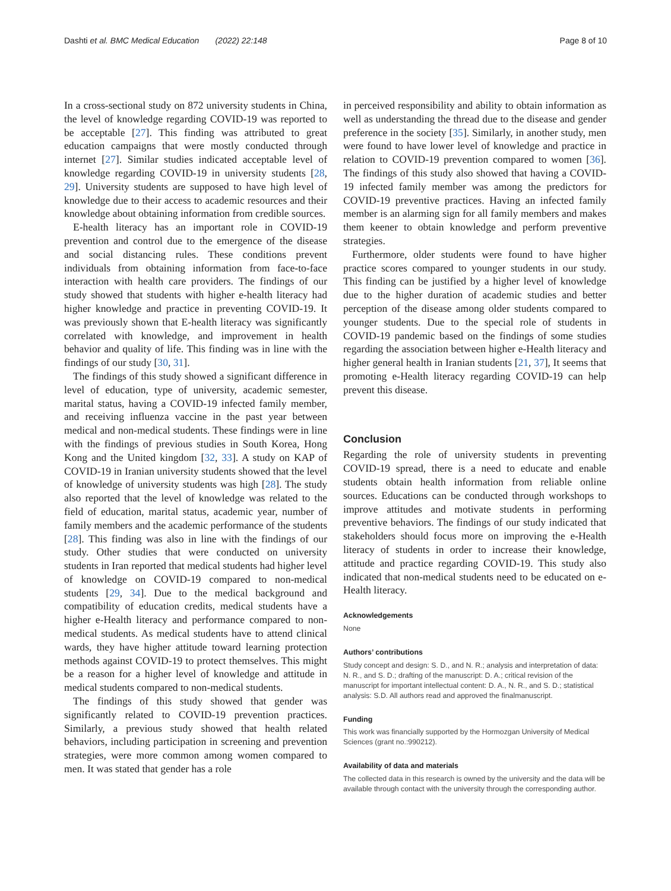Dashti et al. BMC Medical Education (2022) 22:148 Page 8 of 10
In a cross-sectional study on 872 university students in China, the level of knowledge regarding COVID-19 was reported to be acceptable [27]. This finding was attributed to great education campaigns that were mostly conducted through internet [27]. Similar studies indicated acceptable level of knowledge regarding COVID-19 in university students [28, 29]. University students are supposed to have high level of knowledge due to their access to academic resources and their knowledge about obtaining information from credible sources.
E-health literacy has an important role in COVID-19 prevention and control due to the emergence of the disease and social distancing rules. These conditions prevent individuals from obtaining information from face-to-face interaction with health care providers. The findings of our study showed that students with higher e-health literacy had higher knowledge and practice in preventing COVID-19. It was previously shown that E-health literacy was significantly correlated with knowledge, and improvement in health behavior and quality of life. This finding was in line with the findings of our study [30, 31].
The findings of this study showed a significant difference in level of education, type of university, academic semester, marital status, having a COVID-19 infected family member, and receiving influenza vaccine in the past year between medical and non-medical students. These findings were in line with the findings of previous studies in South Korea, Hong Kong and the United kingdom [32, 33]. A study on KAP of COVID-19 in Iranian university students showed that the level of knowledge of university students was high [28]. The study also reported that the level of knowledge was related to the field of education, marital status, academic year, number of family members and the academic performance of the students [28]. This finding was also in line with the findings of our study. Other studies that were conducted on university students in Iran reported that medical students had higher level of knowledge on COVID-19 compared to non-medical students [29, 34]. Due to the medical background and compatibility of education credits, medical students have a higher e-Health literacy and performance compared to non-medical students. As medical students have to attend clinical wards, they have higher attitude toward learning protection methods against COVID-19 to protect themselves. This might be a reason for a higher level of knowledge and attitude in medical students compared to non-medical students.
The findings of this study showed that gender was significantly related to COVID-19 prevention practices. Similarly, a previous study showed that health related behaviors, including participation in screening and prevention strategies, were more common among women compared to men. It was stated that gender has a role
in perceived responsibility and ability to obtain information as well as understanding the thread due to the disease and gender preference in the society [35]. Similarly, in another study, men were found to have lower level of knowledge and practice in relation to COVID-19 prevention compared to women [36]. The findings of this study also showed that having a COVID-19 infected family member was among the predictors for COVID-19 preventive practices. Having an infected family member is an alarming sign for all family members and makes them keener to obtain knowledge and perform preventive strategies.
Furthermore, older students were found to have higher practice scores compared to younger students in our study. This finding can be justified by a higher level of knowledge due to the higher duration of academic studies and better perception of the disease among older students compared to younger students. Due to the special role of students in COVID-19 pandemic based on the findings of some studies regarding the association between higher e-Health literacy and higher general health in Iranian students [21, 37], It seems that promoting e-Health literacy regarding COVID-19 can help prevent this disease.
Conclusion
Regarding the role of university students in preventing COVID-19 spread, there is a need to educate and enable students obtain health information from reliable online sources. Educations can be conducted through workshops to improve attitudes and motivate students in performing preventive behaviors. The findings of our study indicated that stakeholders should focus more on improving the e-Health literacy of students in order to increase their knowledge, attitude and practice regarding COVID-19. This study also indicated that non-medical students need to be educated on e-Health literacy.
Acknowledgements
None
Authors’ contributions
Study concept and design: S. D., and N. R.; analysis and interpretation of data: N. R., and S. D.; drafting of the manuscript: D. A.; critical revision of the manuscript for important intellectual content: D. A., N. R., and S. D.; statistical analysis: S.D. All authors read and approved the finalmanuscript.
Funding
This work was financially supported by the Hormozgan University of Medical Sciences (grant no.:990212).
Availability of data and materials
The collected data in this research is owned by the university and the data will be available through contact with the university through the corresponding author.